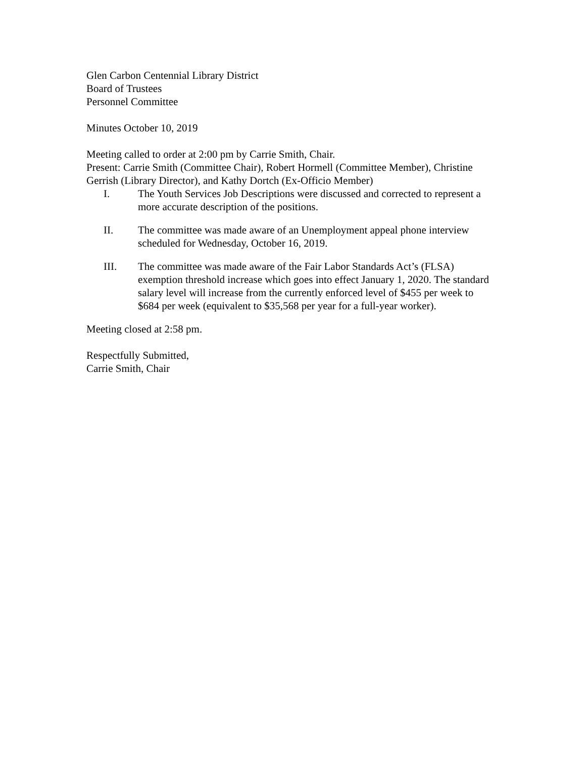Glen Carbon Centennial Library District
Board of Trustees
Personnel Committee
Minutes October 10, 2019
Meeting called to order at 2:00 pm by Carrie Smith, Chair.
Present: Carrie Smith (Committee Chair), Robert Hormell (Committee Member), Christine Gerrish (Library Director), and Kathy Dortch (Ex-Officio Member)
I. The Youth Services Job Descriptions were discussed and corrected to represent a more accurate description of the positions.
II. The committee was made aware of an Unemployment appeal phone interview scheduled for Wednesday, October 16, 2019.
III. The committee was made aware of the Fair Labor Standards Act’s (FLSA) exemption threshold increase which goes into effect January 1, 2020. The standard salary level will increase from the currently enforced level of $455 per week to $684 per week (equivalent to $35,568 per year for a full-year worker).
Meeting closed at 2:58 pm.
Respectfully Submitted,
Carrie Smith, Chair